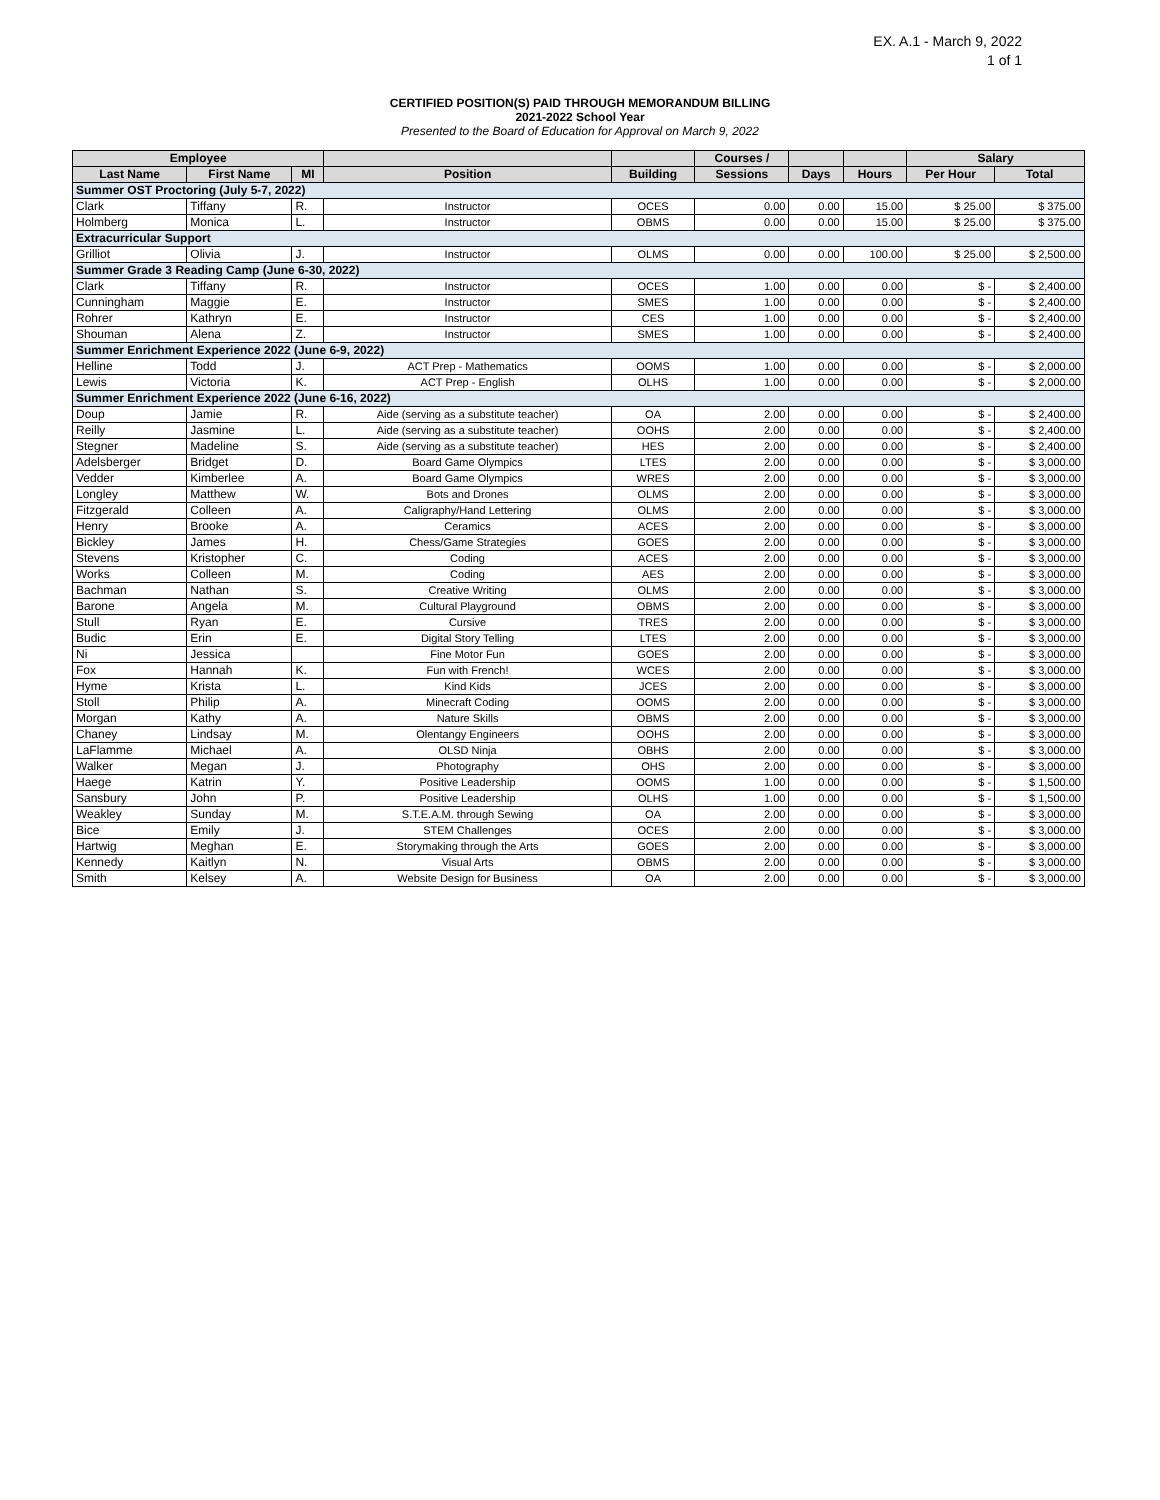EX. A.1 - March 9, 2022
1 of 1
CERTIFIED POSITION(S) PAID THROUGH MEMORANDUM BILLING
2021-2022 School Year
Presented to the Board of Education for Approval on March 9, 2022
| Employee | | | | | Courses / | | | Salary | |
| --- | --- | --- | --- | --- | --- | --- | --- | --- | --- |
| Last Name | First Name | MI | Position | Building | Sessions | Days | Hours | Per Hour | Total |
| Summer OST Proctoring (July 5-7, 2022) | | | | | | | | | |
| Clark | Tiffany | R. | Instructor | OCES | 0.00 | 0.00 | 15.00 | $ 25.00 | $ 375.00 |
| Holmberg | Monica | L. | Instructor | OBMS | 0.00 | 0.00 | 15.00 | $ 25.00 | $ 375.00 |
| Extracurricular Support | | | | | | | | | |
| Grilliot | Olivia | J. | Instructor | OLMS | 0.00 | 0.00 | 100.00 | $ 25.00 | $ 2,500.00 |
| Summer Grade 3 Reading Camp (June 6-30, 2022) | | | | | | | | | |
| Clark | Tiffany | R. | Instructor | OCES | 1.00 | 0.00 | 0.00 | $ - | $ 2,400.00 |
| Cunningham | Maggie | E. | Instructor | SMES | 1.00 | 0.00 | 0.00 | $ - | $ 2,400.00 |
| Rohrer | Kathryn | E. | Instructor | CES | 1.00 | 0.00 | 0.00 | $ - | $ 2,400.00 |
| Shouman | Alena | Z. | Instructor | SMES | 1.00 | 0.00 | 0.00 | $ - | $ 2,400.00 |
| Summer Enrichment Experience 2022 (June 6-9, 2022) | | | | | | | | | |
| Helline | Todd | J. | ACT Prep - Mathematics | OOMS | 1.00 | 0.00 | 0.00 | $ - | $ 2,000.00 |
| Lewis | Victoria | K. | ACT Prep - English | OLHS | 1.00 | 0.00 | 0.00 | $ - | $ 2,000.00 |
| Summer Enrichment Experience 2022 (June 6-16, 2022) | | | | | | | | | |
| Doup | Jamie | R. | Aide (serving as a substitute teacher) | OA | 2.00 | 0.00 | 0.00 | $ - | $ 2,400.00 |
| Reilly | Jasmine | L. | Aide (serving as a substitute teacher) | OOHS | 2.00 | 0.00 | 0.00 | $ - | $ 2,400.00 |
| Stegner | Madeline | S. | Aide (serving as a substitute teacher) | HES | 2.00 | 0.00 | 0.00 | $ - | $ 2,400.00 |
| Adelsberger | Bridget | D. | Board Game Olympics | LTES | 2.00 | 0.00 | 0.00 | $ - | $ 3,000.00 |
| Vedder | Kimberlee | A. | Board Game Olympics | WRES | 2.00 | 0.00 | 0.00 | $ - | $ 3,000.00 |
| Longley | Matthew | W. | Bots and Drones | OLMS | 2.00 | 0.00 | 0.00 | $ - | $ 3,000.00 |
| Fitzgerald | Colleen | A. | Caligraphy/Hand Lettering | OLMS | 2.00 | 0.00 | 0.00 | $ - | $ 3,000.00 |
| Henry | Brooke | A. | Ceramics | ACES | 2.00 | 0.00 | 0.00 | $ - | $ 3,000.00 |
| Bickley | James | H. | Chess/Game Strategies | GOES | 2.00 | 0.00 | 0.00 | $ - | $ 3,000.00 |
| Stevens | Kristopher | C. | Coding | ACES | 2.00 | 0.00 | 0.00 | $ - | $ 3,000.00 |
| Works | Colleen | M. | Coding | AES | 2.00 | 0.00 | 0.00 | $ - | $ 3,000.00 |
| Bachman | Nathan | S. | Creative Writing | OLMS | 2.00 | 0.00 | 0.00 | $ - | $ 3,000.00 |
| Barone | Angela | M. | Cultural Playground | OBMS | 2.00 | 0.00 | 0.00 | $ - | $ 3,000.00 |
| Stull | Ryan | E. | Cursive | TRES | 2.00 | 0.00 | 0.00 | $ - | $ 3,000.00 |
| Budic | Erin | E. | Digital Story Telling | LTES | 2.00 | 0.00 | 0.00 | $ - | $ 3,000.00 |
| Ni | Jessica | | Fine Motor Fun | GOES | 2.00 | 0.00 | 0.00 | $ - | $ 3,000.00 |
| Fox | Hannah | K. | Fun with French! | WCES | 2.00 | 0.00 | 0.00 | $ - | $ 3,000.00 |
| Hyme | Krista | L. | Kind Kids | JCES | 2.00 | 0.00 | 0.00 | $ - | $ 3,000.00 |
| Stoll | Philip | A. | Minecraft Coding | OOMS | 2.00 | 0.00 | 0.00 | $ - | $ 3,000.00 |
| Morgan | Kathy | A. | Nature Skills | OBMS | 2.00 | 0.00 | 0.00 | $ - | $ 3,000.00 |
| Chaney | Lindsay | M. | Olentangy Engineers | OOHS | 2.00 | 0.00 | 0.00 | $ - | $ 3,000.00 |
| LaFlamme | Michael | A. | OLSD Ninja | OBHS | 2.00 | 0.00 | 0.00 | $ - | $ 3,000.00 |
| Walker | Megan | J. | Photography | OHS | 2.00 | 0.00 | 0.00 | $ - | $ 3,000.00 |
| Haege | Katrin | Y. | Positive Leadership | OOMS | 1.00 | 0.00 | 0.00 | $ - | $ 1,500.00 |
| Sansbury | John | P. | Positive Leadership | OLHS | 1.00 | 0.00 | 0.00 | $ - | $ 1,500.00 |
| Weakley | Sunday | M. | S.T.E.A.M. through Sewing | OA | 2.00 | 0.00 | 0.00 | $ - | $ 3,000.00 |
| Bice | Emily | J. | STEM Challenges | OCES | 2.00 | 0.00 | 0.00 | $ - | $ 3,000.00 |
| Hartwig | Meghan | E. | Storymaking through the Arts | GOES | 2.00 | 0.00 | 0.00 | $ - | $ 3,000.00 |
| Kennedy | Kaitlyn | N. | Visual Arts | OBMS | 2.00 | 0.00 | 0.00 | $ - | $ 3,000.00 |
| Smith | Kelsey | A. | Website Design for Business | OA | 2.00 | 0.00 | 0.00 | $ - | $ 3,000.00 |